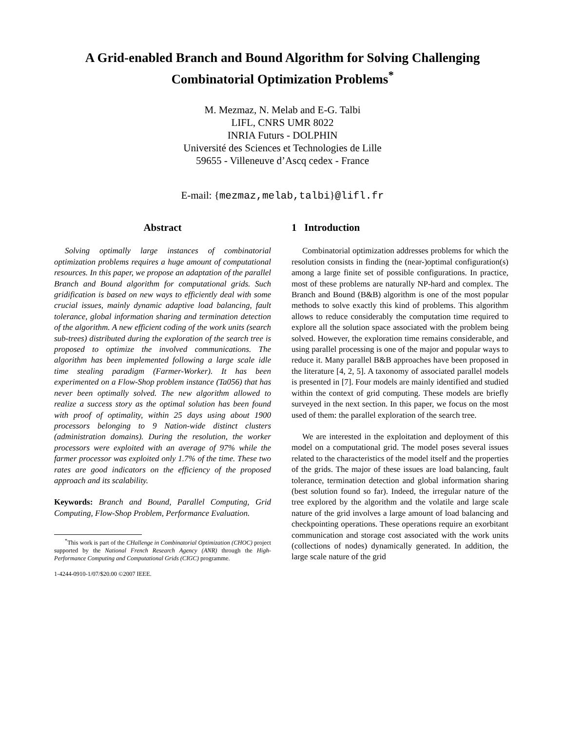A Grid-enabled Branch and Bound Algorithm for Solving Challenging
Combinatorial Optimization Problems<sup>*</sup>
M. Mezmaz, N. Melab and E-G. Talbi
LIFL, CNRS UMR 8022
INRIA Futurs - DOLPHIN
Université des Sciences et Technologies de Lille
59655 - Villeneuve d’Ascq cedex - France
E-mail: {mezmaz,melab,talbi}@lifl.fr
Abstract
Solving optimally large instances of combinatorial optimization problems requires a huge amount of computational resources. In this paper, we propose an adaptation of the parallel Branch and Bound algorithm for computational grids. Such gridification is based on new ways to efficiently deal with some crucial issues, mainly dynamic adaptive load balancing, fault tolerance, global information sharing and termination detection of the algorithm. A new efficient coding of the work units (search sub-trees) distributed during the exploration of the search tree is proposed to optimize the involved communications. The algorithm has been implemented following a large scale idle time stealing paradigm (Farmer-Worker). It has been experimented on a Flow-Shop problem instance (Ta056) that has never been optimally solved. The new algorithm allowed to realize a success story as the optimal solution has been found with proof of optimality, within 25 days using about 1900 processors belonging to 9 Nation-wide distinct clusters (administration domains). During the resolution, the worker processors were exploited with an average of 97% while the farmer processor was exploited only 1.7% of the time. These two rates are good indicators on the efficiency of the proposed approach and its scalability.
Keywords: Branch and Bound, Parallel Computing, Grid Computing, Flow-Shop Problem, Performance Evaluation.
<sup>*</sup> This work is part of the CHallenge in Combinatorial Optimization (CHOC) project supported by the National French Research Agency (ANR) through the High-Performance Computing and Computational Grids (CIGC) programme.
1-4244-0910-1/07/$20.00 ©2007 IEEE.
1 Introduction
Combinatorial optimization addresses problems for which the resolution consists in finding the (near-)optimal configuration(s) among a large finite set of possible configurations. In practice, most of these problems are naturally NP-hard and complex. The Branch and Bound (B&B) algorithm is one of the most popular methods to solve exactly this kind of problems. This algorithm allows to reduce considerably the computation time required to explore all the solution space associated with the problem being solved. However, the exploration time remains considerable, and using parallel processing is one of the major and popular ways to reduce it. Many parallel B&B approaches have been proposed in the literature [4, 2, 5]. A taxonomy of associated parallel models is presented in [7]. Four models are mainly identified and studied within the context of grid computing. These models are briefly surveyed in the next section. In this paper, we focus on the most used of them: the parallel exploration of the search tree.
We are interested in the exploitation and deployment of this model on a computational grid. The model poses several issues related to the characteristics of the model itself and the properties of the grids. The major of these issues are load balancing, fault tolerance, termination detection and global information sharing (best solution found so far). Indeed, the irregular nature of the tree explored by the algorithm and the volatile and large scale nature of the grid involves a large amount of load balancing and checkpointing operations. These operations require an exorbitant communication and storage cost associated with the work units (collections of nodes) dynamically generated. In addition, the large scale nature of the grid